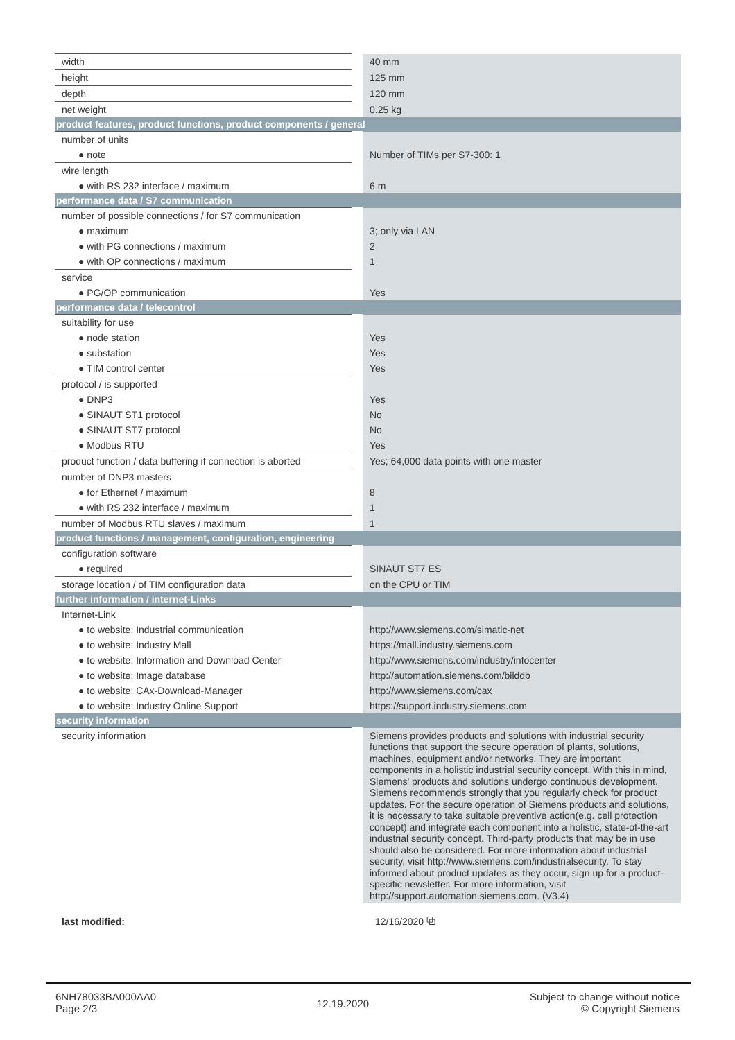| width | 40 mm |
| height | 125 mm |
| depth | 120 mm |
| net weight | 0.25 kg |
| product features, product functions, product components / general | |
| number of units | |
| ● note | Number of TIMs per S7-300: 1 |
| wire length | |
| ● with RS 232 interface / maximum | 6 m |
| performance data / S7 communication | |
| number of possible connections / for S7 communication | |
| ● maximum | 3; only via LAN |
| ● with PG connections / maximum | 2 |
| ● with OP connections / maximum | 1 |
| service | |
| ● PG/OP communication | Yes |
| performance data / telecontrol | |
| suitability for use | |
| ● node station | Yes |
| ● substation | Yes |
| ● TIM control center | Yes |
| protocol / is supported | |
| ● DNP3 | Yes |
| ● SINAUT ST1 protocol | No |
| ● SINAUT ST7 protocol | No |
| ● Modbus RTU | Yes |
| product function / data buffering if connection is aborted | Yes; 64,000 data points with one master |
| number of DNP3 masters | |
| ● for Ethernet / maximum | 8 |
| ● with RS 232 interface / maximum | 1 |
| number of Modbus RTU slaves / maximum | 1 |
| product functions / management, configuration, engineering | |
| configuration software | |
| ● required | SINAUT ST7 ES |
| storage location / of TIM configuration data | on the CPU or TIM |
| further information / internet-Links | |
| Internet-Link | |
| ● to website: Industrial communication | http://www.siemens.com/simatic-net |
| ● to website: Industry Mall | https://mall.industry.siemens.com |
| ● to website: Information and Download Center | http://www.siemens.com/industry/infocenter |
| ● to website: Image database | http://automation.siemens.com/bilddb |
| ● to website: CAx-Download-Manager | http://www.siemens.com/cax |
| ● to website: Industry Online Support | https://support.industry.siemens.com |
| security information | |
| security information | Siemens provides products and solutions with industrial security functions that support the secure operation of plants, solutions, machines, equipment and/or networks. They are important components in a holistic industrial security concept. With this in mind, Siemens’ products and solutions undergo continuous development. Siemens recommends strongly that you regularly check for product updates. For the secure operation of Siemens products and solutions, it is necessary to take suitable preventive action(e.g. cell protection concept) and integrate each component into a holistic, state-of-the-art industrial security concept. Third-party products that may be in use should also be considered. For more information about industrial security, visit http://www.siemens.com/industrialsecurity. To stay informed about product updates as they occur, sign up for a product-specific newsletter. For more information, visit http://support.automation.siemens.com. (V3.4) |
| last modified: | 12/16/2020 ⧉ |
6NH78033BA000AA0
Page 2/3
12.19.2020
Subject to change without notice
© Copyright Siemens